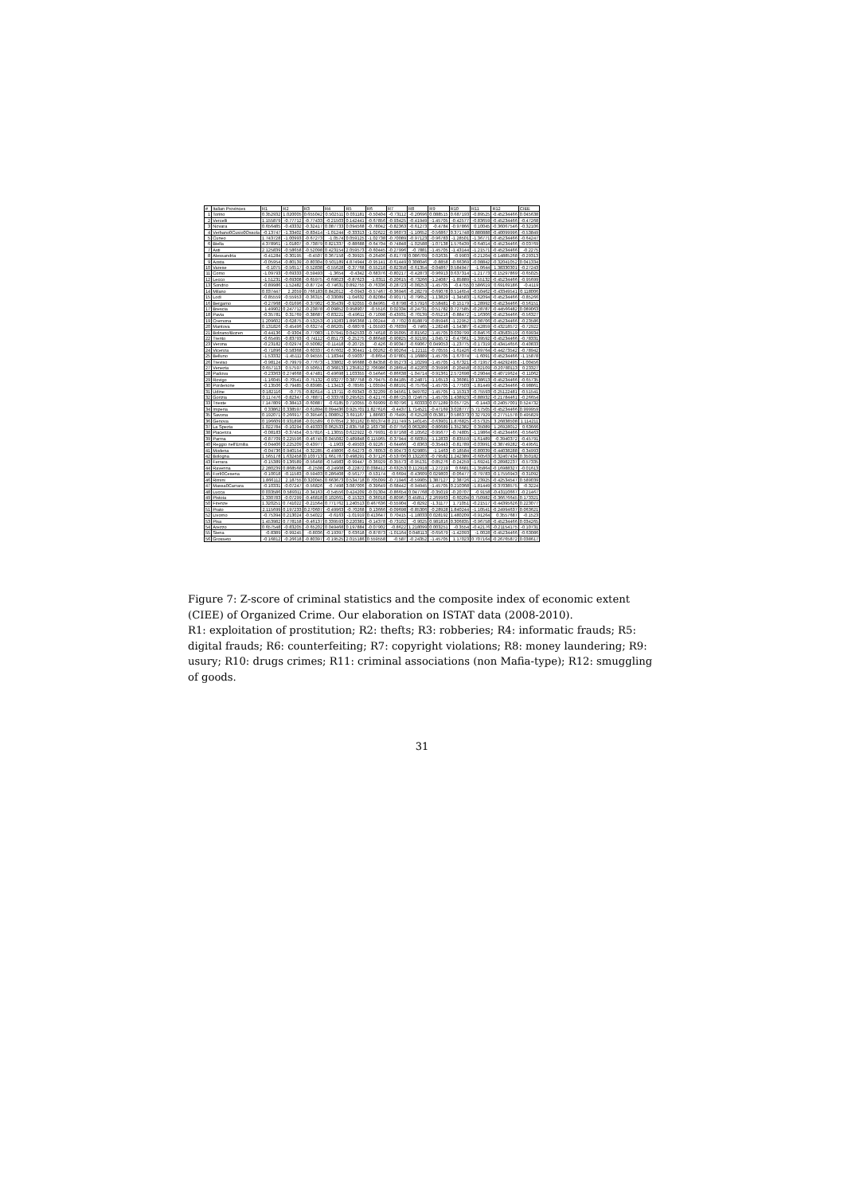| # | Italian Provinces | R1 | R2 | R3 | R4 | R5 | R6 | R7 | R8 | R9 | R10 | R11 | R12 | CIEE |
| --- | --- | --- | --- | --- | --- | --- | --- | --- | --- | --- | --- | --- | --- | --- |
| 1 | Torino | 0.352932 | 1.020005 | 0.655042 | 0.502511 | 0.031181 | -0.50404 | -0.73112 | -0.20696 | 0.088515 | 0.687193 | -0.89525 | -0.45234466 | 0.045638 |
| 2 | Vercelli | 1.155879 | -0.77712 | -0.77433 | -0.21503 | 0.142441 | -0.67856 | -0.93425 | -0.41949 | -1.45705 | -0.42577 | -0.83659 | -0.45234466 | -0.47268 |
| 3 | Novara | 0.656485 | -0.43332 | -0.32417 | 0.087733 | 0.094568 | -0.78042 | -0.82363 | -0.61273 | -0.4784 | -0.97866 | 0.10045 | -0.36067546 | -0.32106 |
| 4 | Verbano0Cusio0Ossola | -0.13747 | -1.33402 | -0.83414 | -1.01244 | -0.33313 | -1.02622 | -0.96073 | -1.10652 | -0.56867 | 0.371748 | 0.880888 | -0.40099996 | -0.53849 |
| 5 | Cuneo | 1.743728 | -1.00993 | -0.67273 | -1.0574 | 0.059125 | -1.02738 | -0.70089 | -0.97123 | -0.96783 | -1.28501 | -1.36771 | -0.45234466 | -0.64247 |
| 6 | Biella | 4.378961 | -1.01807 | -0.73879 | 0.821337 | -0.88688 | -0.64704 | -0.74848 | -1.02588 | -1.07138 | 1.576439 | -0.64014 | -0.45234466 | -0.03769 |
| 7 | Asti | 2.125839 | -0.58658 | -0.52098 | 0.423154 | 2.059573 | -0.60445 | -0.27996 | -0.7881 | -1.45705 | -1.43144 | -1.21571 | -0.45234466 | -0.2275 |
| 8 | Alessandria | -0.41284 | -0.30195 | -0.4507 | 0.367158 | -0.39925 | -0.26406 | -0.81778 | 0.086709 | 0.02635 | -0.9903 | -0.21204 | -0.14885268 | -0.29313 |
| 9 | Aosta | -0.05954 | -0.80139 | -0.80304 | 0.501189 | 4.874944 | -0.95141 | -0.61449 | 0.308046 | -0.8858 | -0.66369 | -0.08842 | -0.32041052 | 0.041334 |
| 10 | Varese | -0.1075 | -0.56517 | -0.52838 | -0.55628 | -0.37768 | -0.55218 | -0.82358 | -0.61354 | -0.04867 | 0.584947 | -1.0644 | 1.38330301 | -0.27243 |
| 11 | Como | -1.09793 | -0.69333 | -0.59493 | -1.3654 | -0.4342 | -0.68376 | -0.80217 | -0.42873 | -0.96913 | 0.637314 | -1.21773 | -0.15297869 | -0.65025 |
| 12 | Lecco | -1.51231 | -0.69308 | -0.65975 | -0.69023 | -0.87623 | -1.0311 | -0.20615 | -0.73266 | -1.24087 | -1.85889 | -1.55132 | -0.45234466 | -0.95699 |
| 13 | Sondrio | -0.89986 | -1.52482 | -0.87724 | -0.74631 | 0.892755 | -0.76336 | -0.28723 | -0.08253 | -1.45705 | -0.4755 | 0.586619 | 0.69169186 | -0.4119 |
| 14 | Milano | 0.037447 | 2.2059 | 0.766183 | 0.842012 | -0.0943 | -0.57467 | -0.36946 | -0.28279 | -0.69078 | 0.514654 | -0.50462 | -0.43349541 | 0.118006 |
| 15 | Lodi | -0.85559 | -0.55953 | -0.36315 | -0.33089 | -1.04632 | -0.82084 | -0.90171 | -0.79652 | -1.13829 | -1.34583 | -1.62094 | -0.45234466 | -0.85266 |
| 16 | Bergamo | -0.27968 | -0.01696 | -0.37902 | -0.35439 | -0.92055 | -0.84965 | -0.8798 | -0.57916 | -0.58481 | -0.15179 | -1.28992 | -0.45234466 | -0.56151 |
| 17 | Brescia | 1.49902 | 0.247712 | -0.23878 | -0.09852 | 0.958907 | -0.5516 | 0.02334 | -0.24731 | -0.51782 | 0.727585 | -0.28787 | -0.44566482 | 0.089063 |
| 18 | Pavia | -0.35781 | 0.31769 | -0.38687 | -0.83221 | -0.49611 | -0.71098 | -0.43931 | -0.70139 | -0.65216 | -0.88472 | -1.16306 | -0.45234466 | -0.56327 |
| 19 | Cremona | 1.209602 | -0.62875 | -0.53253 | -0.19283 | 1.896368 | -1.00244 | -0.7702 | 0.818879 | -0.85946 | -1.22952 | -1.08706 | -0.45234466 | -0.23586 |
| 20 | Mantova | 0.131826 | -0.45496 | -0.63274 | -0.86205 | -0.68078 | -1.05593 | -0.76039 | -0.7465 | -1.28248 | -1.54387 | -0.42859 | -0.43218572 | -0.72922 |
| 21 | Bolzano/Bozen | -0.44136 | -0.9304 | -0.77083 | -1.07941 | 0.042533 | -0.74618 | -0.95095 | -0.81562 | -1.45705 | 0.039799 | -0.84676 | -0.43583519 | -0.69934 |
| 22 | Trento | -0.65495 | -0.83793 | -0.74112 | -0.85173 | -0.25275 | -0.86648 | -0.90825 | -0.92195 | -1.04572 | -0.47061 | -1.39592 | -0.45234466 | -0.78331 |
| 23 | Verona | -0.23182 | -0.02974 | -0.50082 | -0.11418 | -0.20725 | -0.426 | -0.90347 | -0.69067 | 0.049053 | -1.23775 | -0.17319 | -0.43414656 | -0.40833 |
| 24 | Vicenza | -0.71896 | -0.58368 | -0.60337 | -0.67602 | -0.30441 | -1.00262 | -0.90264 | -1.22111 | -0.70555 | -1.61426 | -0.69764 | -0.44273542 | -0.78942 |
| 25 | Belluno | -1.53332 | -1.45111 | -0.94555 | -1.18344 | -0.59037 | -0.8654 | -0.97801 | -1.16889 | -1.45705 | -1.67074 | -1.6091 | -0.45234466 | -1.15878 |
| 26 | Treviso | -0.98124 | -0.79979 | -0.77673 | -1.33802 | -0.96688 | -0.84358 | -0.95273 | -1.10299 | -1.45705 | -1.67321 | -0.71957 | -0.44292495 | -1.00456 |
| 27 | Venezia | 0.657113 | 0.57597 | -0.50651 | -0.36813 | 1.235812 | 2.706986 | -0.28654 | -0.42203 | -0.35996 | -0.20458 | -0.02109 | -0.20780113 | 0.23327 |
| 28 | Padova | -0.23363 | 0.274668 | -0.47481 | -0.49698 | 1.103355 | -0.54646 | -0.86638 | -1.04714 | -0.91361 | 2.572698 | -0.29044 | -0.40719624 | -0.11062 |
| 29 | Rovigo | -1.16045 | -0.70541 | -0.75132 | -0.93277 | 0.387758 | -0.79475 | -0.84185 | -0.24871 | -1.16513 | -1.36081 | 0.138613 | -0.45234466 | -0.65735 |
| 30 | Pordenone | -0.13506 | -0.79485 | -0.83985 | -1.13413 | -0.78565 | -1.03594 | -0.88191 | -0.75704 | -1.45705 | -1.77503 | -1.81449 | -0.45234466 | -0.98861 |
| 31 | Udine | 0.182116 | -0.775 | -0.82614 | -1.13711 | -0.69343 | -0.32209 | -0.94561 | 1.949702 | -1.45705 | -1.15313 | -0.75593 | -0.25122481 | -0.51541 |
| 32 | Gorizia | 0.117476 | -0.82347 | -0.78871 | -0.33378 | 0.295625 | -0.42176 | -0.86725 | 0.724675 | -1.45705 | 1.438923 | -0.88932 | -0.21784461 | -0.26654 |
| 33 | Trieste | 7.147809 | -0.38413 | -0.60887 | -0.6185 | 0.710055 | -0.69909 | -0.60796 | 1.60333 | 0.071289 | 0.057725 | -0.1443 | -0.24057001 | 0.524732 |
| 34 | Imperia | 0.33862 | 0.338597 | -0.61894 | 0.094436 | 0.925701 | 1.827616 | -0.4437 | 1.714521 | -0.47169 | 3.028777 | 5.717505 | -0.45234466 | 0.999959 |
| 35 | Savona | 0.192071 | 0.266917 | -0.39546 | 1.008052 | 3.691167 | 1.88683 | -0.76495 | -0.62528 | 0.053817 | 0.586373 | 0.327929 | -0.27751578 | 0.495829 |
| 36 | Genova | 0.196609 | 0.931898 | -0.01589 | 0.07054 | 2.301162 | 0.601374 | 0.211749 | 5.140145 | -0.63901 | 1.876825 | -0.57325 | 3.26838508 | 1.114211 |
| 37 | La Spezia | 1.022784 | -0.10294 | -0.49333 | 0.062533 | 2.835758 | 2.163738 | -0.07756 | 0.063289 | -0.80689 | 1.352382 | 0.35089 | 1.26928012 | 0.63666 |
| 38 | Piacenza | -0.08183 | -0.37454 | -0.57816 | -1.13055 | 0.622922 | -0.79931 | -0.97168 | -0.10562 | -0.95677 | -0.74805 | -1.19864 | -0.45234466 | -0.56463 |
| 39 | Parma | -0.87709 | 0.225596 | -0.46745 | 0.045082 | 0.489848 | 0.115965 | -0.37944 | -0.68355 | -1.12833 | -0.83559 | -1.61489 | -0.3940372 | -0.45791 |
| 40 | Reggio nell'Emilia | -0.04406 | 0.225209 | -0.43977 | -1.1903 | -0.49503 | -0.92267 | -0.64466 | -0.8363 | -0.35443 | -0.81789 | -0.03991 | -0.38749282 | -0.49561 |
| 41 | Modena | -0.04736 | 0.940154 | -0.32285 | -0.49806 | -0.64273 | -0.78053 | -0.90473 | 0.629805 | -1.1463 | -0.18584 | -0.80039 | -0.44038288 | -0.34993 |
| 42 | Bologna | 1.565178 | 1.632458 | 0.103713 | 1.661787 | 0.498291 | -0.37126 | -0.53706 | 0.132203 | -0.79582 | 1.242389 | -0.60563 | -0.32407434 | 0.350182 |
| 43 | Ferrara | -0.15389 | 0.136589 | -0.56468 | -0.54983 | -0.99447 | -0.36929 | -0.35573 | -0.95131 | -0.85276 | -0.24259 | -1.69241 | -0.28982237 | -0.57335 |
| 44 | Ravenna | 2.280239 | 0.868568 | -0.2508 | -0.24908 | -0.22872 | 0.038412 | -0.63253 | 0.112918 | -1.27219 | 0.6681 | -1.35864 | -0.16988327 | -0.01613 |
| 45 | Forlì0Cesena | -0.10018 | -0.11583 | -0.59403 | 0.286408 | -0.56177 | -0.53174 | -0.6694 | -0.43609 | 0.029803 | -0.06477 | -0.79783 | -0.17556943 | -0.31092 |
| 46 | Rimini | 1.866112 | 2.18755 | 0.320045 | 0.663673 | 0.534718 | 0.705099 | -0.71946 | -0.59905 | 1.387127 | 2.38726 | -1.23925 | -0.42534547 | 0.589039 |
| 47 | Massa0Carrara | -0.10331 | -0.07247 | -0.56826 | -0.7498 | 3.087006 | -0.39649 | -0.68442 | -0.94945 | -1.45705 | 0.210368 | -1.81449 | -0.37038575 | -0.3224 |
| 48 | Lucca | 0.033586 | 0.589311 | -0.34163 | -0.54556 | 0.424209 | -0.01304 | -0.86654 | 0.047768 | -0.35019 | -0.20707 | -0.9158 | -0.43110667 | -0.21467 |
| 49 | Pistoia | 1.330783 | -0.07299 | -0.46818 | 0.102661 | -0.15323 | -0.36018 | -0.80967 | 0.458517 | 2.269963 | -0.60204 | 0.750982 | -0.36676645 | 0.173321 |
| 50 | Firenze | 1.320251 | 0.741022 | -0.21564 | 0.771762 | 1.240513 | 0.467636 | -0.55904 | -0.8292 | -1.31177 | 1.71051 | -0.21517 | -0.44395626 | 0.223077 |
| 51 | Prato | 2.115699 | 0.197233 | 0.270607 | -0.49963 | -0.70268 | 0.13666 | -0.09698 | -0.85306 | -0.28928 | 1.840244 | -1.10541 | -0.24994637 | 0.063621 |
| 52 | Livorno | -0.75394 | 0.213024 | -0.54022 | -0.6163 | -1.01919 | 0.413647 | 0.70415 | -1.18033 | 0.028192 | 1.480209 | -0.91264 | 0.3557687 | -0.1523 |
| 53 | Pisa | 1.453982 | 0.778158 | -0.46137 | 0.339593 | 0.220381 | -0.14378 | -0.73102 | -0.9025 | 0.981816 | 0.306835 | -0.96758 | -0.45234466 | 0.034265 |
| 54 | Arezzo | 0.657548 | -0.83205 | -0.65202 | 0.049468 | 0.197884 | -0.07902 | -0.8622 | 1.218099 | 0.003251 | -0.3554 | -0.42176 | -0.21154175 | -0.10731 |
| 55 | Siena | -0.8389 | -0.99245 | -0.8036 | -0.19397 | 0.63618 | -0.87873 | -1.01164 | 0.048113 | -0.65679 | -1.42093 | -1.0028 | -0.45234466 | -0.63086 |
| 56 | Grosseto | -0.16812 | -0.26618 | -0.80397 | -0.19525 | 2.015186 | 0.559558 | -0.587 | -0.24352 | -1.45705 | 1.17023 | 0.707164 | -0.26765872 | 0.038617 |
Figure 7: Z-score of criminal statistics and the composite index of economic extent (CIEE) of Organized Crime. Our elaboration on ISTAT data (2008-2010).
R1: exploitation of prostitution; R2: thefts; R3: robberies; R4: informatic frauds; R5: digital frauds; R6: counterfeiting; R7: copyright violations; R8: money laundering; R9: usury; R10: drugs crimes; R11: criminal associations (non Mafia-type); R12: smuggling of goods.
31